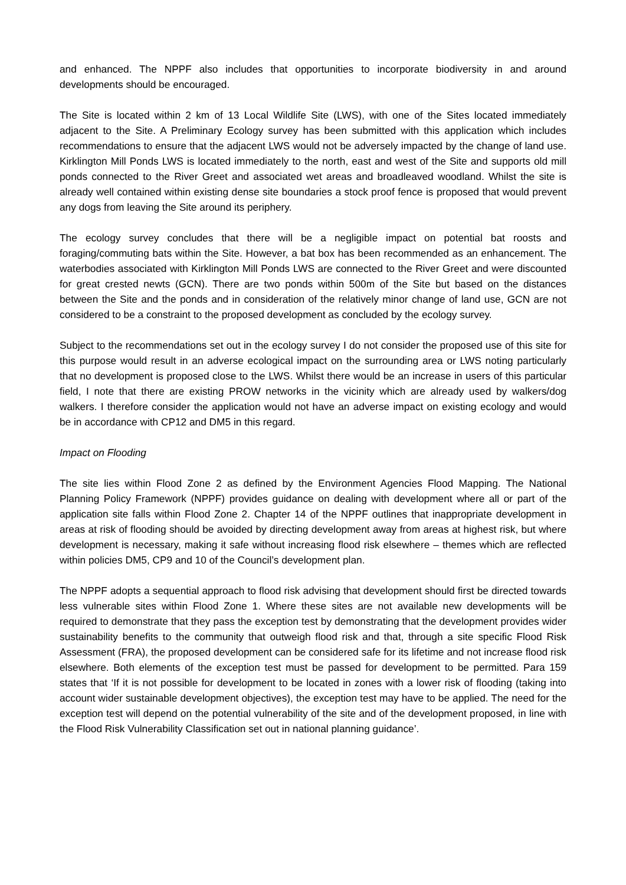and enhanced. The NPPF also includes that opportunities to incorporate biodiversity in and around developments should be encouraged.
The Site is located within 2 km of 13 Local Wildlife Site (LWS), with one of the Sites located immediately adjacent to the Site. A Preliminary Ecology survey has been submitted with this application which includes recommendations to ensure that the adjacent LWS would not be adversely impacted by the change of land use. Kirklington Mill Ponds LWS is located immediately to the north, east and west of the Site and supports old mill ponds connected to the River Greet and associated wet areas and broadleaved woodland. Whilst the site is already well contained within existing dense site boundaries a stock proof fence is proposed that would prevent any dogs from leaving the Site around its periphery.
The ecology survey concludes that there will be a negligible impact on potential bat roosts and foraging/commuting bats within the Site. However, a bat box has been recommended as an enhancement. The waterbodies associated with Kirklington Mill Ponds LWS are connected to the River Greet and were discounted for great crested newts (GCN). There are two ponds within 500m of the Site but based on the distances between the Site and the ponds and in consideration of the relatively minor change of land use, GCN are not considered to be a constraint to the proposed development as concluded by the ecology survey.
Subject to the recommendations set out in the ecology survey I do not consider the proposed use of this site for this purpose would result in an adverse ecological impact on the surrounding area or LWS noting particularly that no development is proposed close to the LWS. Whilst there would be an increase in users of this particular field, I note that there are existing PROW networks in the vicinity which are already used by walkers/dog walkers. I therefore consider the application would not have an adverse impact on existing ecology and would be in accordance with CP12 and DM5 in this regard.
Impact on Flooding
The site lies within Flood Zone 2 as defined by the Environment Agencies Flood Mapping. The National Planning Policy Framework (NPPF) provides guidance on dealing with development where all or part of the application site falls within Flood Zone 2. Chapter 14 of the NPPF outlines that inappropriate development in areas at risk of flooding should be avoided by directing development away from areas at highest risk, but where development is necessary, making it safe without increasing flood risk elsewhere – themes which are reflected within policies DM5, CP9 and 10 of the Council’s development plan.
The NPPF adopts a sequential approach to flood risk advising that development should first be directed towards less vulnerable sites within Flood Zone 1. Where these sites are not available new developments will be required to demonstrate that they pass the exception test by demonstrating that the development provides wider sustainability benefits to the community that outweigh flood risk and that, through a site specific Flood Risk Assessment (FRA), the proposed development can be considered safe for its lifetime and not increase flood risk elsewhere. Both elements of the exception test must be passed for development to be permitted. Para 159 states that ‘If it is not possible for development to be located in zones with a lower risk of flooding (taking into account wider sustainable development objectives), the exception test may have to be applied. The need for the exception test will depend on the potential vulnerability of the site and of the development proposed, in line with the Flood Risk Vulnerability Classification set out in national planning guidance’.